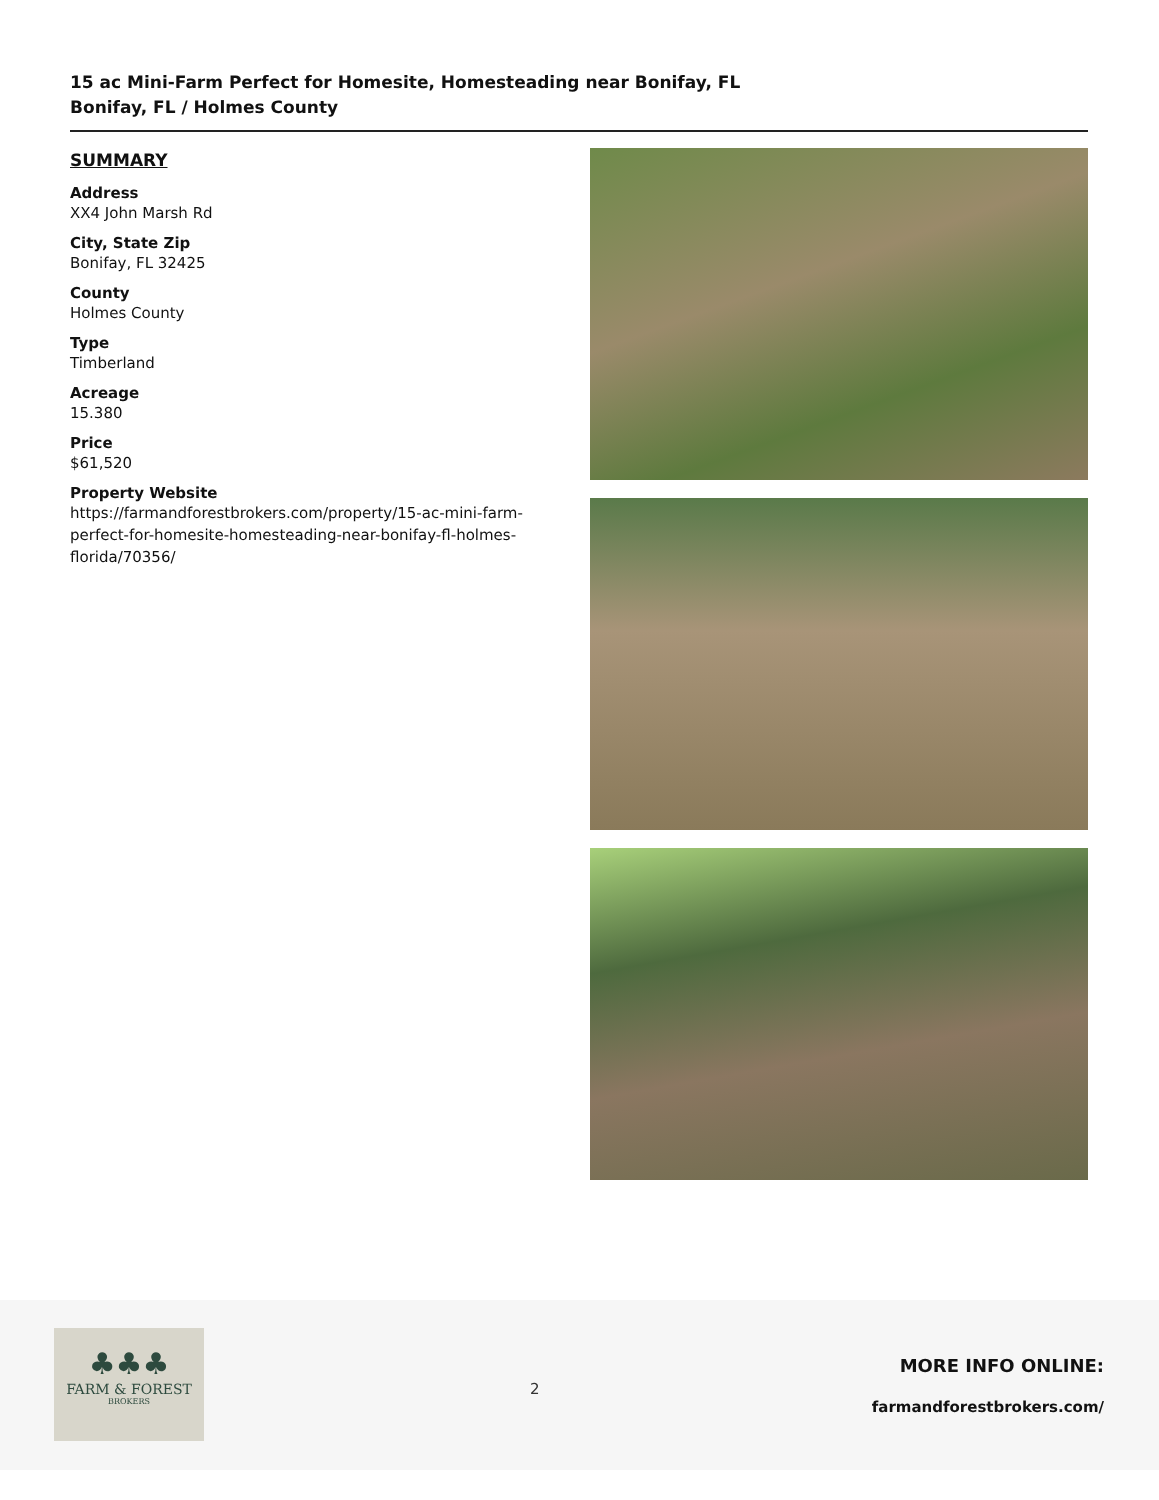15 ac Mini-Farm Perfect for Homesite, Homesteading near Bonifay, FL
Bonifay, FL / Holmes County
SUMMARY
Address
XX4 John Marsh Rd
City, State Zip
Bonifay, FL 32425
County
Holmes County
Type
Timberland
Acreage
15.380
Price
$61,520
Property Website
https://farmandforestbrokers.com/property/15-ac-mini-farm-perfect-for-homesite-homesteading-near-bonifay-fl-holmes-florida/70356/
♣♣♣
FARM & FOREST
BROKERS
2
MORE INFO ONLINE:
farmandforestbrokers.com/